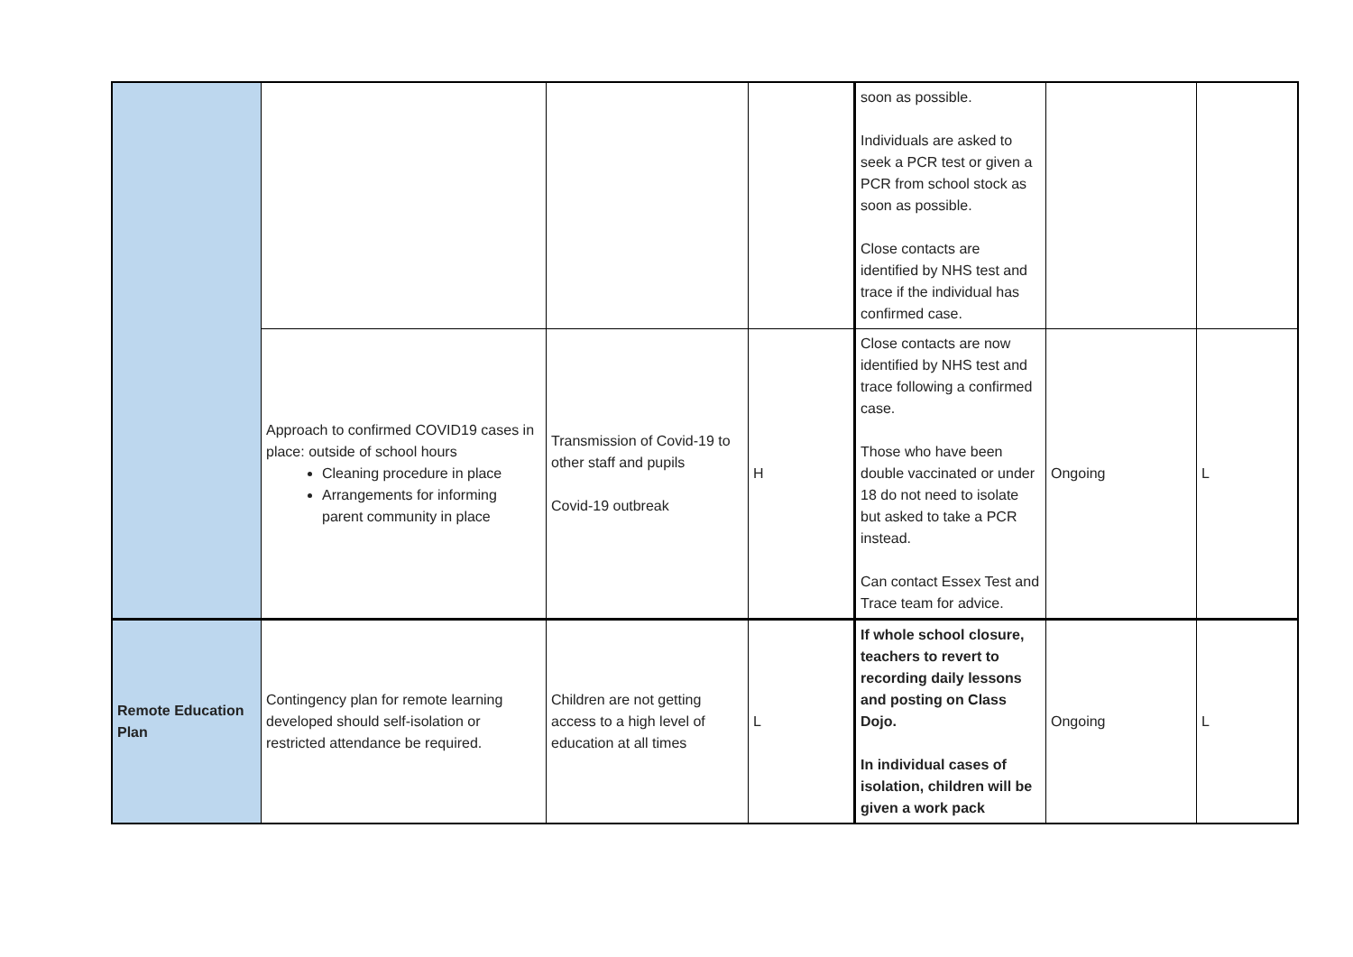| | | | | soon as possible. Individuals are asked to seek a PCR test or given a PCR from school stock as soon as possible. Close contacts are identified by NHS test and trace if the individual has confirmed case. | | |
| | Approach to confirmed COVID19 cases in place: outside of school hours Cleaning procedure in place Arrangements for informing parent community in place | Transmission of Covid-19 to other staff and pupils Covid-19 outbreak | H | Close contacts are now identified by NHS test and trace following a confirmed case. Those who have been double vaccinated or under 18 do not need to isolate but asked to take a PCR instead. Can contact Essex Test and Trace team for advice. | Ongoing | L |
| Remote Education Plan | Contingency plan for remote learning developed should self-isolation or restricted attendance be required. | Children are not getting access to a high level of education at all times | L | If whole school closure, teachers to revert to recording daily lessons and posting on Class Dojo. In individual cases of isolation, children will be given a work pack | Ongoing | L |